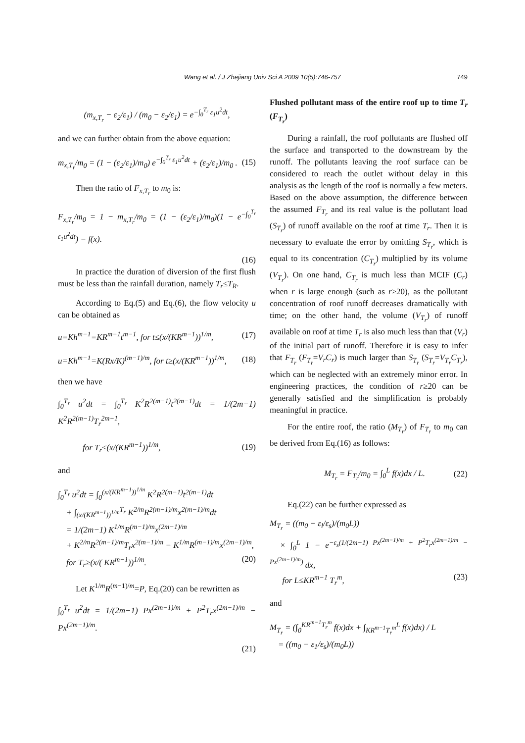Wang et al. / J Zhejiang Univ Sci A 2009 10(5):746-757 749
(m<sub>x,T<sub>r</sub></sub> − ε<sub>2</sub>/ε<sub>1</sub>) / (m<sub>0</sub> − ε<sub>2</sub>/ε<sub>1</sub>) = e<sup>−∫<sub>0</sub><sup>T<sub>r</sub></sup> ε<sub>1</sub>u<sup>2</sup>dt</sup>,
and we can further obtain from the above equation:
m<sub>x,T<sub>r</sub></sub>/m<sub>0</sub> = (1 − (ε<sub>2</sub>/ε<sub>1</sub>)/m<sub>0</sub>) e<sup>−∫<sub>0</sub><sup>T<sub>r</sub></sup> ε<sub>1</sub>u<sup>2</sup>dt</sup> + (ε<sub>2</sub>/ε<sub>1</sub>)/m<sub>0</sub> . (15)
Then the ratio of F<sub>x,T<sub>r</sub></sub> to m<sub>0</sub> is:
F<sub>x,T<sub>r</sub></sub>/m<sub>0</sub> = 1 − m<sub>x,T<sub>r</sub></sub>/m<sub>0</sub> = (1 − (ε<sub>2</sub>/ε<sub>1</sub>)/m<sub>0</sub>)(1 − e<sup>−∫<sub>0</sub><sup>T<sub>r</sub></sup> ε<sub>1</sub>u<sup>2</sup>dt</sup>) = f(x).
(16)
In practice the duration of diversion of the first flush must be less than the rainfall duration, namely T<sub>r</sub>≤T<sub>R</sub>.
According to Eq.(5) and Eq.(6), the flow velocity u can be obtained as
u=Kh<sup>m−1</sup>=KR<sup>m−1</sup>t<sup>m−1</sup>, for t≤(x/(KR<sup>m−1</sup>))<sup>1/m</sup>, (17)
u=Kh<sup>m−1</sup>=K(Rx/K)<sup>(m−1)/m</sup>, for t≥(x/(KR<sup>m−1</sup>))<sup>1/m</sup>, (18)
then we have
∫<sub>0</sub><sup>T<sub>r</sub></sup> u<sup>2</sup>dt = ∫<sub>0</sub><sup>T<sub>r</sub></sup> K<sup>2</sup>R<sup>2(m−1)</sup>t<sup>2(m−1)</sup>dt = 1/(2m−1) K<sup>2</sup>R<sup>2(m−1)</sup>T<sub>r</sub><sup>2m−1</sup>,
for T<sub>r</sub>≤(x/(KR<sup>m−1</sup>))<sup>1/m</sup>, (19)
and
∫<sub>0</sub><sup>T<sub>r</sub></sup> u<sup>2</sup>dt = ∫<sub>0</sub><sup>(x/(KR<sup>m−1</sup>))<sup>1/m</sup></sup> K<sup>2</sup>R<sup>2(m−1)</sup>t<sup>2(m−1)</sup>dt
+ ∫<sub>(x/(KR<sup>m−1</sup>))<sup>1/m</sup></sub><sup>T<sub>r</sub></sup> K<sup>2/m</sup>R<sup>2(m−1)/m</sup>x<sup>2(m−1)/m</sup>dt
= 1/(2m−1) K<sup>1/m</sup>R<sup>(m−1)/m</sup>x<sup>(2m−1)/m</sup>
+ K<sup>2/m</sup>R<sup>2(m−1)/m</sup>T<sub>r</sub>x<sup>2(m−1)/m</sup> − K<sup>1/m</sup>R<sup>(m−1)/m</sup>x<sup>(2m−1)/m</sup>,
for T<sub>r</sub>≥(x/( KR<sup>m−1</sup>))<sup>1/m</sup>. (20)
Let K<sup>1/m</sup>R<sup>(m−1)/m</sup>=P, Eq.(20) can be rewritten as
∫<sub>0</sub><sup>T<sub>r</sub></sup> u<sup>2</sup>dt = 1/(2m−1) Px<sup>(2m−1)/m</sup> + P<sup>2</sup>T<sub>r</sub>x<sup>(2m−1)/m</sup> − Px<sup>(2m−1)/m</sup>.
(21)
Flushed pollutant mass of the entire roof up to time T<sub>r</sub> (F<sub>T<sub>r</sub></sub>)
During a rainfall, the roof pollutants are flushed off the surface and transported to the downstream by the runoff. The pollutants leaving the roof surface can be considered to reach the outlet without delay in this analysis as the length of the roof is normally a few meters. Based on the above assumption, the difference between the assumed F<sub>T<sub>r</sub></sub> and its real value is the pollutant load (S<sub>T<sub>r</sub></sub>) of runoff available on the roof at time T<sub>r</sub>. Then it is necessary to evaluate the error by omitting S<sub>T<sub>r</sub></sub>, which is equal to its concentration (C<sub>T<sub>r</sub></sub>) multiplied by its volume (V<sub>T<sub>r</sub></sub>). On one hand, C<sub>T<sub>r</sub></sub> is much less than MCIF (C<sub>r</sub>) when r is large enough (such as r≥20), as the pollutant concentration of roof runoff decreases dramatically with time; on the other hand, the volume (V<sub>T<sub>r</sub></sub>) of runoff available on roof at time T<sub>r</sub> is also much less than that (V<sub>r</sub>) of the initial part of runoff. Therefore it is easy to infer that F<sub>T<sub>r</sub></sub> (F<sub>T<sub>r</sub></sub>=V<sub>r</sub>C<sub>r</sub>) is much larger than S<sub>T<sub>r</sub></sub> (S<sub>T<sub>r</sub></sub>=V<sub>T<sub>r</sub></sub>C<sub>T<sub>r</sub></sub>), which can be neglected with an extremely minor error. In engineering practices, the condition of r≥20 can be generally satisfied and the simplification is probably meaningful in practice.
For the entire roof, the ratio (M<sub>T<sub>r</sub></sub>) of F<sub>T<sub>r</sub></sub> to m<sub>0</sub> can be derived from Eq.(16) as follows:
M<sub>T<sub>r</sub></sub> = F<sub>T<sub>r</sub></sub>/m<sub>0</sub> = ∫<sub>0</sub><sup>L</sup> f(x)dx / L. (22)
Eq.(22) can be further expressed as
M<sub>T<sub>r</sub></sub> = ((m<sub>0</sub> − ε<sub>l</sub>/ε<sub>s</sub>)/(m<sub>0</sub>L))
× ∫<sub>0</sub><sup>L</sup> 1 − e<sup>−ε<sub>s</sub>(1/(2m−1) Px<sup>(2m−1)/m</sup> + P<sup>2</sup>T<sub>r</sub>x<sup>(2m−1)/m</sup> − Px<sup>(2m−1)/m</sup>)</sup> dx,
for L≤KR<sup>m−1</sup> T<sub>r</sub><sup>m</sup>, (23)
and
M<sub>T<sub>r</sub></sub> = (∫<sub>0</sub><sup>KR<sup>m−1</sup>T<sub>r</sub><sup>m</sup></sup> f(x)dx + ∫<sub>KR<sup>m−1</sup>T<sub>r</sub><sup>m</sup></sub><sup>L</sup> f(x)dx) / L
= ((m<sub>0</sub> − ε<sub>1</sub>/ε<sub>s</sub>)/(m<sub>0</sub>L))